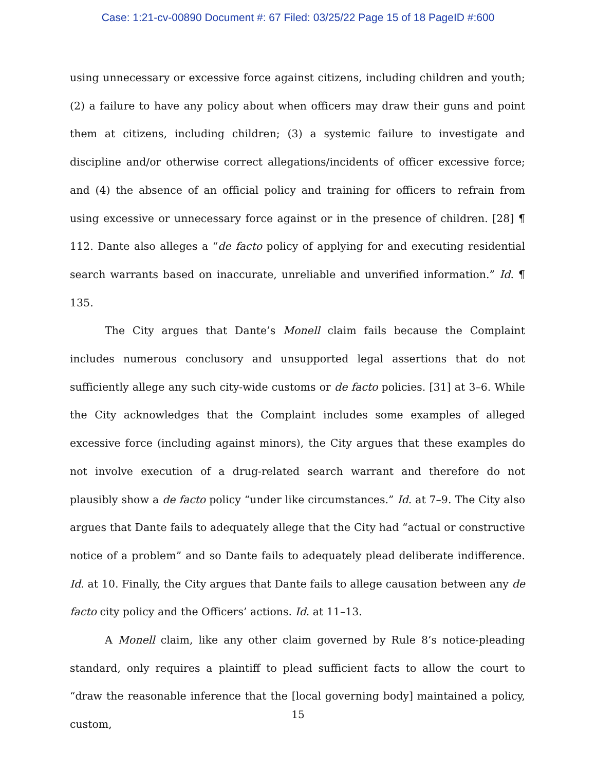Case: 1:21-cv-00890 Document #: 67 Filed: 03/25/22 Page 15 of 18 PageID #:600
using unnecessary or excessive force against citizens, including children and youth; (2) a failure to have any policy about when officers may draw their guns and point them at citizens, including children; (3) a systemic failure to investigate and discipline and/or otherwise correct allegations/incidents of officer excessive force; and (4) the absence of an official policy and training for officers to refrain from using excessive or unnecessary force against or in the presence of children. [28] ¶ 112. Dante also alleges a “de facto policy of applying for and executing residential search warrants based on inaccurate, unreliable and unverified information.” Id. ¶ 135.
The City argues that Dante’s Monell claim fails because the Complaint includes numerous conclusory and unsupported legal assertions that do not sufficiently allege any such city-wide customs or de facto policies. [31] at 3–6. While the City acknowledges that the Complaint includes some examples of alleged excessive force (including against minors), the City argues that these examples do not involve execution of a drug-related search warrant and therefore do not plausibly show a de facto policy “under like circumstances.” Id. at 7–9. The City also argues that Dante fails to adequately allege that the City had “actual or constructive notice of a problem” and so Dante fails to adequately plead deliberate indifference. Id. at 10. Finally, the City argues that Dante fails to allege causation between any de facto city policy and the Officers’ actions. Id. at 11–13.
A Monell claim, like any other claim governed by Rule 8’s notice-pleading standard, only requires a plaintiff to plead sufficient facts to allow the court to “draw the reasonable inference that the [local governing body] maintained a policy, custom,
15